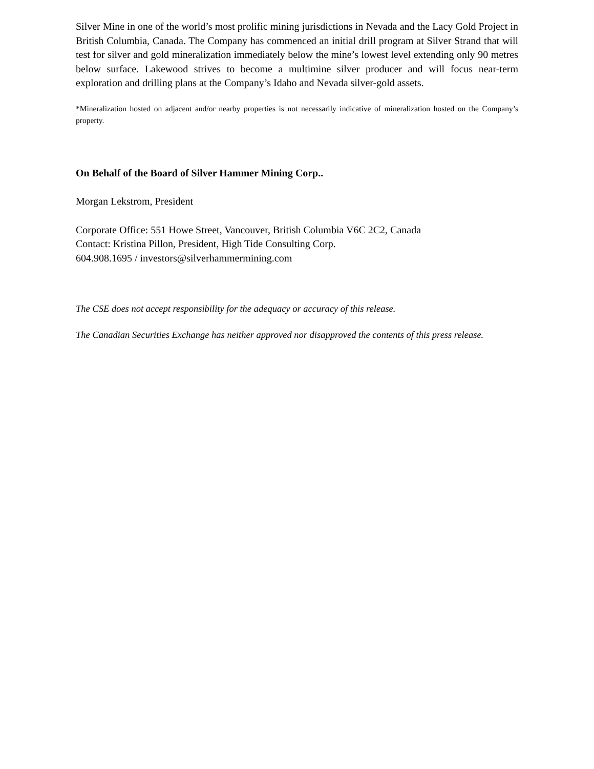Silver Mine in one of the world’s most prolific mining jurisdictions in Nevada and the Lacy Gold Project in British Columbia, Canada. The Company has commenced an initial drill program at Silver Strand that will test for silver and gold mineralization immediately below the mine’s lowest level extending only 90 metres below surface. Lakewood strives to become a multimine silver producer and will focus near-term exploration and drilling plans at the Company’s Idaho and Nevada silver-gold assets.
*Mineralization hosted on adjacent and/or nearby properties is not necessarily indicative of mineralization hosted on the Company’s property.
On Behalf of the Board of Silver Hammer Mining Corp..
Morgan Lekstrom, President
Corporate Office: 551 Howe Street, Vancouver, British Columbia V6C 2C2, Canada
Contact: Kristina Pillon, President, High Tide Consulting Corp.
604.908.1695 / investors@silverhammermining.com
The CSE does not accept responsibility for the adequacy or accuracy of this release.
The Canadian Securities Exchange has neither approved nor disapproved the contents of this press release.